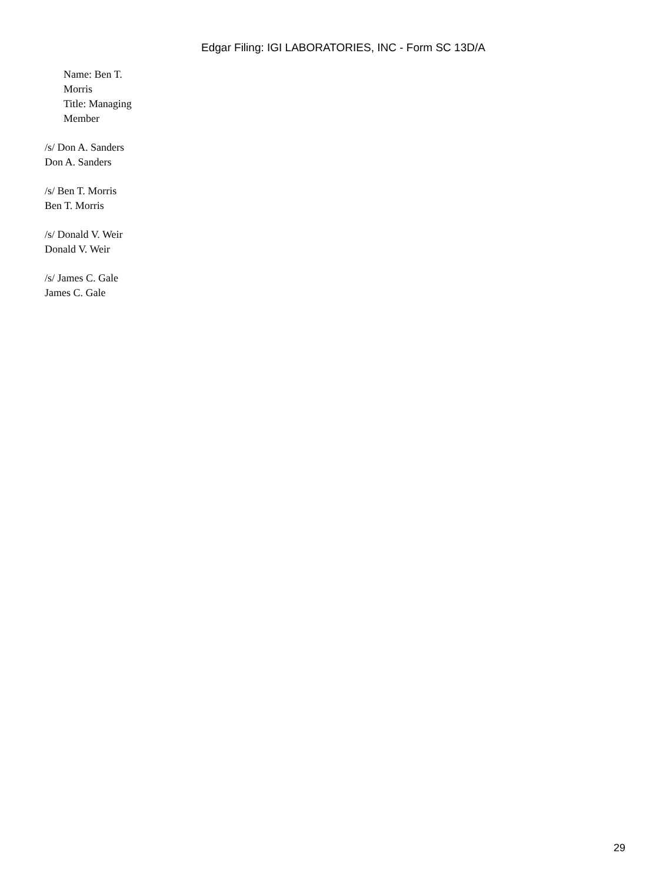Edgar Filing: IGI LABORATORIES, INC - Form SC 13D/A
Name: Ben T.
Morris
Title: Managing
Member
/s/ Don A. Sanders
Don A. Sanders
/s/ Ben T. Morris
Ben T. Morris
/s/ Donald V. Weir
Donald V. Weir
/s/ James C. Gale
James C. Gale
29